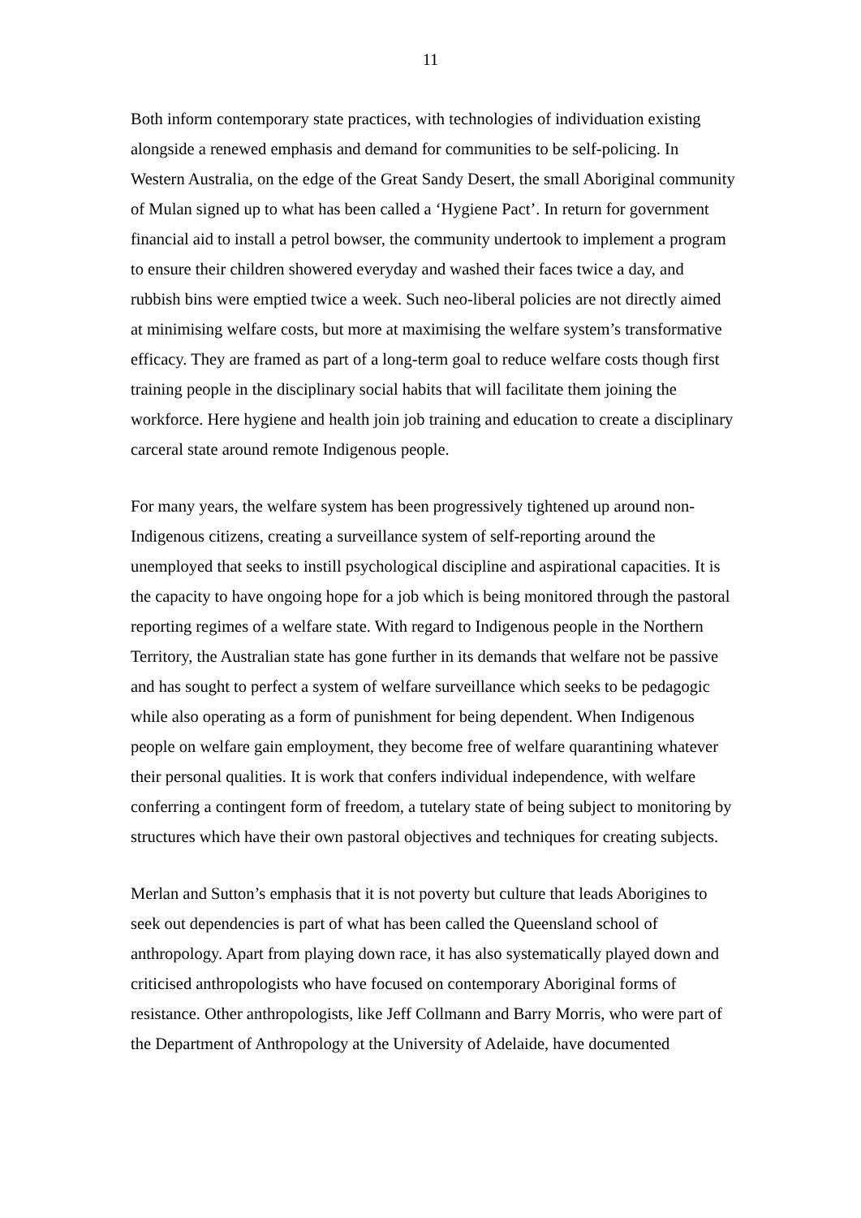11
Both inform contemporary state practices, with technologies of individuation existing alongside a renewed emphasis and demand for communities to be self-policing. In Western Australia, on the edge of the Great Sandy Desert, the small Aboriginal community of Mulan signed up to what has been called a ‘Hygiene Pact’. In return for government financial aid to install a petrol bowser, the community undertook to implement a program to ensure their children showered everyday and washed their faces twice a day, and rubbish bins were emptied twice a week. Such neo-liberal policies are not directly aimed at minimising welfare costs, but more at maximising the welfare system’s transformative efficacy. They are framed as part of a long-term goal to reduce welfare costs though first training people in the disciplinary social habits that will facilitate them joining the workforce. Here hygiene and health join job training and education to create a disciplinary carceral state around remote Indigenous people.
For many years, the welfare system has been progressively tightened up around non-Indigenous citizens, creating a surveillance system of self-reporting around the unemployed that seeks to instill psychological discipline and aspirational capacities. It is the capacity to have ongoing hope for a job which is being monitored through the pastoral reporting regimes of a welfare state. With regard to Indigenous people in the Northern Territory, the Australian state has gone further in its demands that welfare not be passive and has sought to perfect a system of welfare surveillance which seeks to be pedagogic while also operating as a form of punishment for being dependent. When Indigenous people on welfare gain employment, they become free of welfare quarantining whatever their personal qualities. It is work that confers individual independence, with welfare conferring a contingent form of freedom, a tutelary state of being subject to monitoring by structures which have their own pastoral objectives and techniques for creating subjects.
Merlan and Sutton’s emphasis that it is not poverty but culture that leads Aborigines to seek out dependencies is part of what has been called the Queensland school of anthropology. Apart from playing down race, it has also systematically played down and criticised anthropologists who have focused on contemporary Aboriginal forms of resistance. Other anthropologists, like Jeff Collmann and Barry Morris, who were part of the Department of Anthropology at the University of Adelaide, have documented